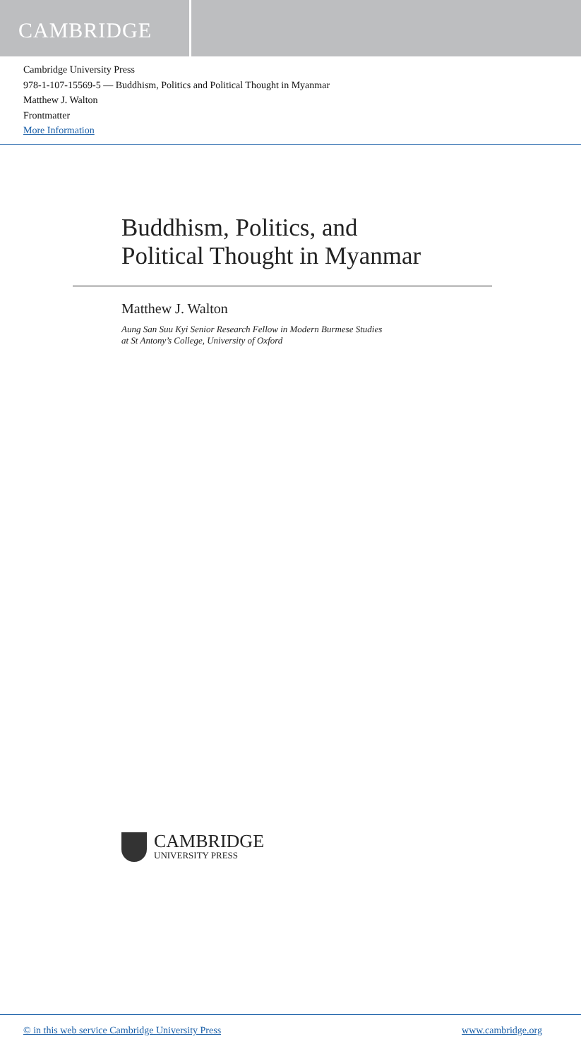CAMBRIDGE
Cambridge University Press
978-1-107-15569-5 — Buddhism, Politics and Political Thought in Myanmar
Matthew J. Walton
Frontmatter
More Information
Buddhism, Politics, and
Political Thought in Myanmar
Matthew J. Walton
Aung San Suu Kyi Senior Research Fellow in Modern Burmese Studies
at St Antony’s College, University of Oxford
CAMBRIDGE
UNIVERSITY PRESS
© in this web service Cambridge University Press www.cambridge.org